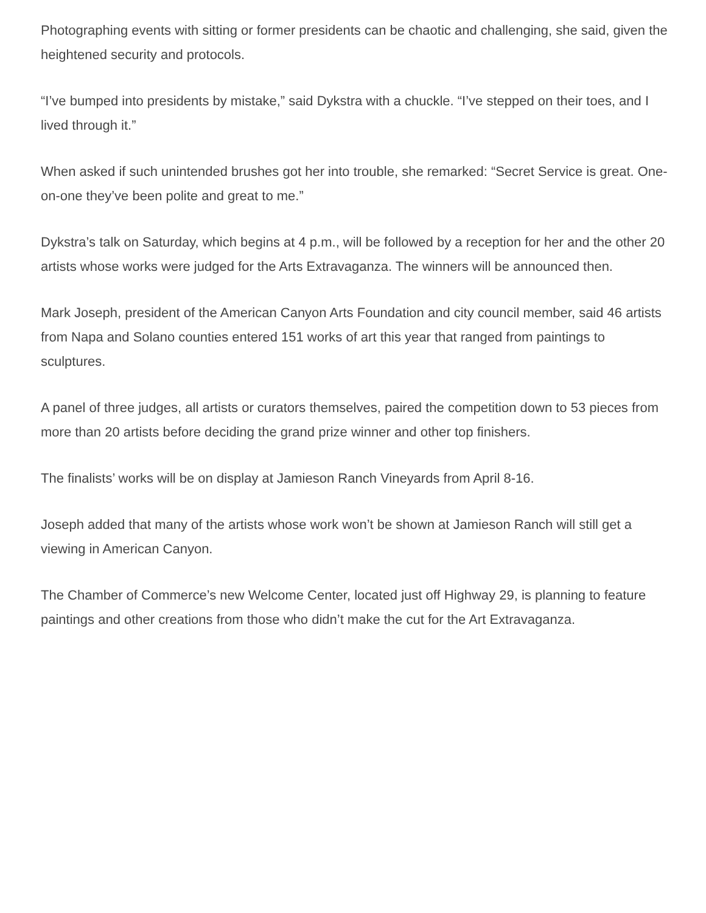Photographing events with sitting or former presidents can be chaotic and challenging, she said, given the heightened security and protocols.
“I’ve bumped into presidents by mistake,” said Dykstra with a chuckle. “I’ve stepped on their toes, and I lived through it.”
When asked if such unintended brushes got her into trouble, she remarked: “Secret Service is great. One-on-one they’ve been polite and great to me.”
Dykstra’s talk on Saturday, which begins at 4 p.m., will be followed by a reception for her and the other 20 artists whose works were judged for the Arts Extravaganza. The winners will be announced then.
Mark Joseph, president of the American Canyon Arts Foundation and city council member, said 46 artists from Napa and Solano counties entered 151 works of art this year that ranged from paintings to sculptures.
A panel of three judges, all artists or curators themselves, paired the competition down to 53 pieces from more than 20 artists before deciding the grand prize winner and other top finishers.
The finalists’ works will be on display at Jamieson Ranch Vineyards from April 8-16.
Joseph added that many of the artists whose work won’t be shown at Jamieson Ranch will still get a viewing in American Canyon.
The Chamber of Commerce’s new Welcome Center, located just off Highway 29, is planning to feature paintings and other creations from those who didn’t make the cut for the Art Extravaganza.